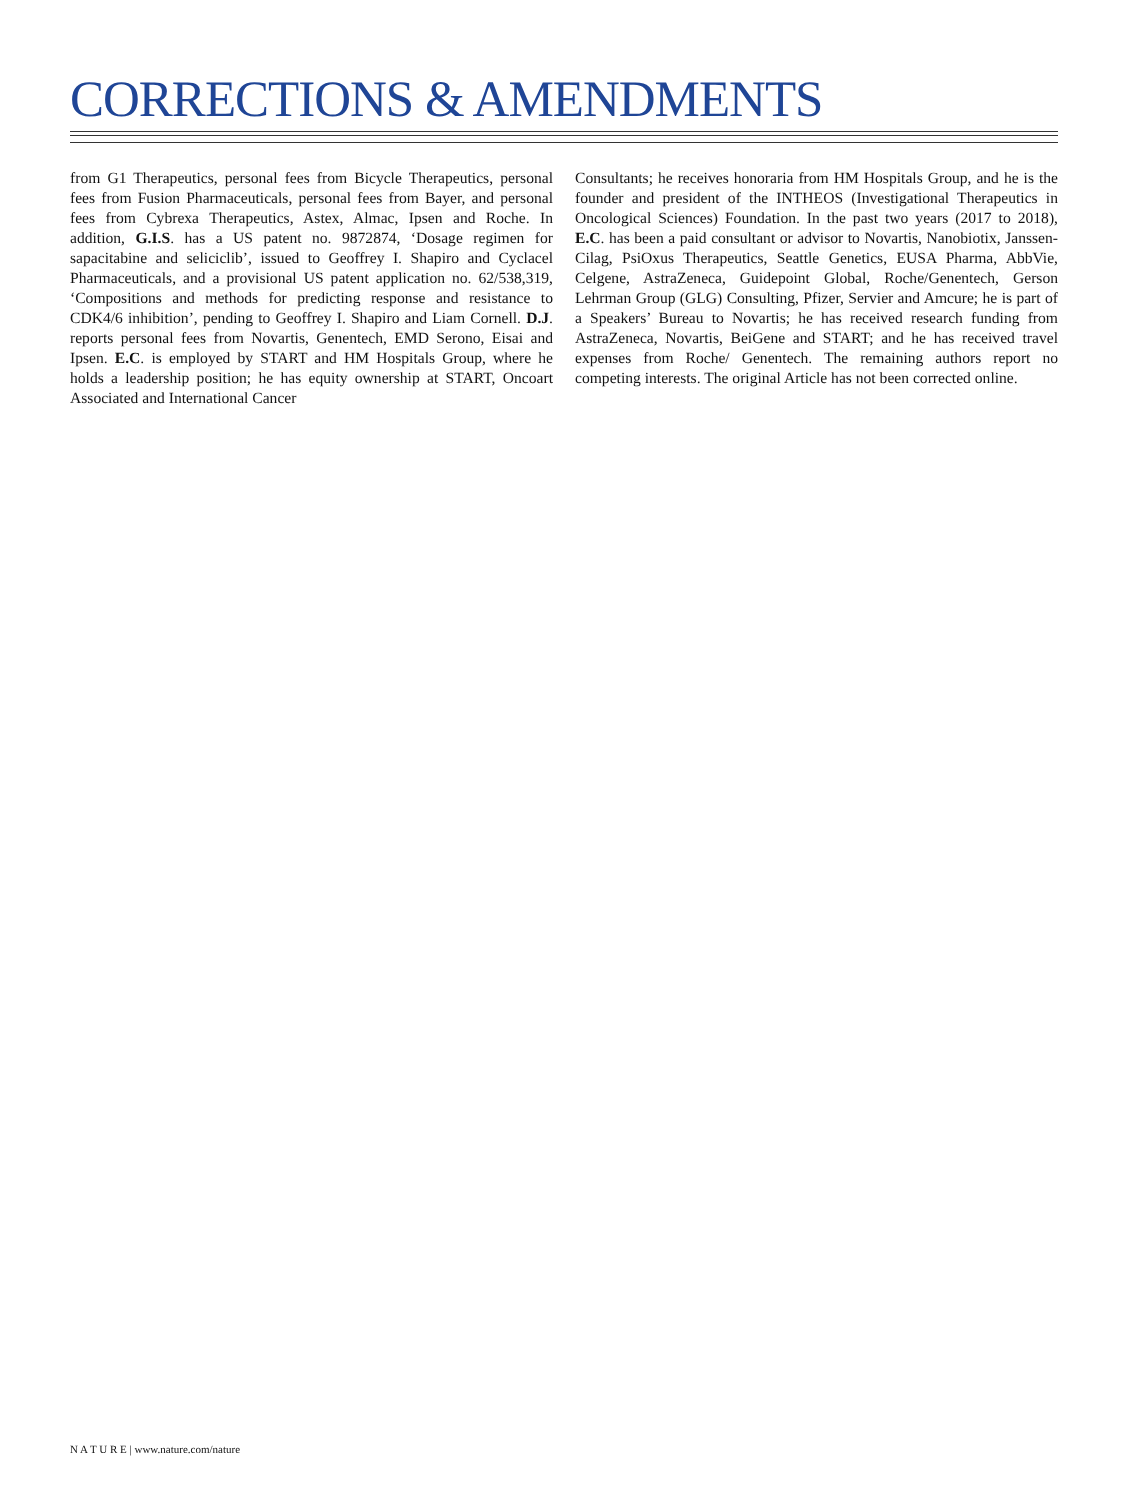CORRECTIONS & AMENDMENTS
from G1 Therapeutics, personal fees from Bicycle Therapeutics, personal fees from Fusion Pharmaceuticals, personal fees from Bayer, and personal fees from Cybrexa Therapeutics, Astex, Almac, Ipsen and Roche. In addition, G.I.S. has a US patent no. 9872874, ‘Dosage regimen for sapacitabine and seliciclib’, issued to Geoffrey I. Shapiro and Cyclacel Pharmaceuticals, and a provisional US patent application no. 62/538,319, ‘Compositions and methods for predicting response and resistance to CDK4/6 inhibition’, pending to Geoffrey I. Shapiro and Liam Cornell. D.J. reports personal fees from Novartis, Genentech, EMD Serono, Eisai and Ipsen. E.C. is employed by START and HM Hospitals Group, where he holds a leadership position; he has equity ownership at START, Oncoart Associated and International Cancer
Consultants; he receives honoraria from HM Hospitals Group, and he is the founder and president of the INTHEOS (Investigational Therapeutics in Oncological Sciences) Foundation. In the past two years (2017 to 2018), E.C. has been a paid consultant or advisor to Novartis, Nanobiotix, Janssen-Cilag, PsiOxus Therapeutics, Seattle Genetics, EUSA Pharma, AbbVie, Celgene, AstraZeneca, Guidepoint Global, Roche/Genentech, Gerson Lehrman Group (GLG) Consulting, Pfizer, Servier and Amcure; he is part of a Speakers’ Bureau to Novartis; he has received research funding from AstraZeneca, Novartis, BeiGene and START; and he has received travel expenses from Roche/ Genentech. The remaining authors report no competing interests. The original Article has not been corrected online.
N A T U R E | www.nature.com/nature